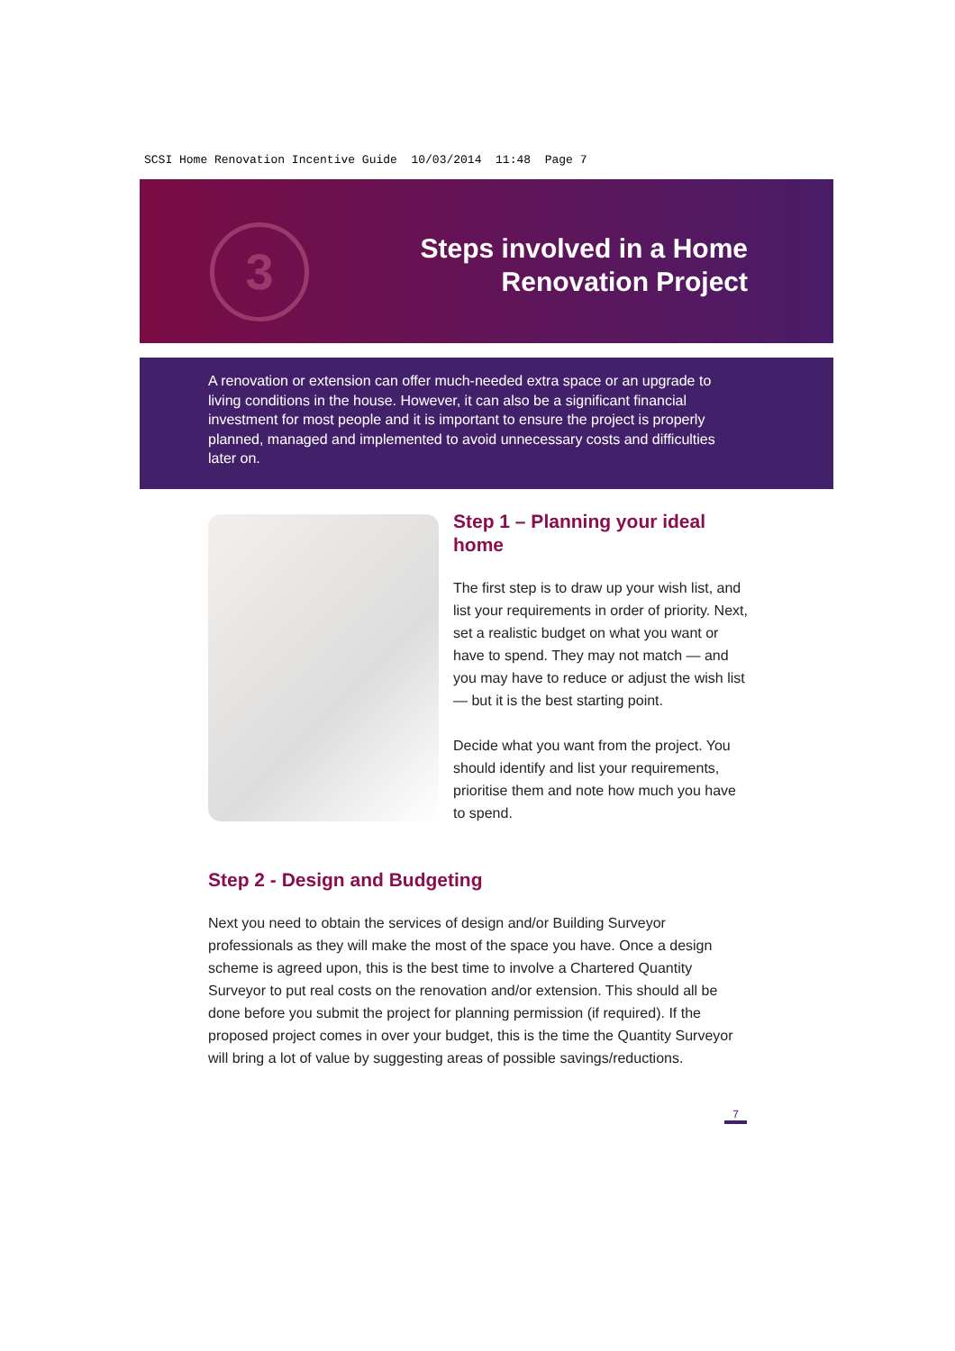SCSI Home Renovation Incentive Guide 10/03/2014 11:48 Page 7
3
Steps involved in a Home
Renovation Project
A renovation or extension can offer much-needed extra space or an upgrade to living conditions in the house. However, it can also be a significant financial investment for most people and it is important to ensure the project is properly planned, managed and implemented to avoid unnecessary costs and difficulties later on.
Step 1 – Planning your ideal home
The first step is to draw up your wish list, and list your requirements in order of priority. Next, set a realistic budget on what you want or have to spend. They may not match — and you may have to reduce or adjust the wish list — but it is the best starting point.
Decide what you want from the project. You should identify and list your requirements, prioritise them and note how much you have to spend.
Step 2 - Design and Budgeting
Next you need to obtain the services of design and/or Building Surveyor professionals as they will make the most of the space you have. Once a design scheme is agreed upon, this is the best time to involve a Chartered Quantity Surveyor to put real costs on the renovation and/or extension. This should all be done before you submit the project for planning permission (if required). If the proposed project comes in over your budget, this is the time the Quantity Surveyor will bring a lot of value by suggesting areas of possible savings/reductions.
7